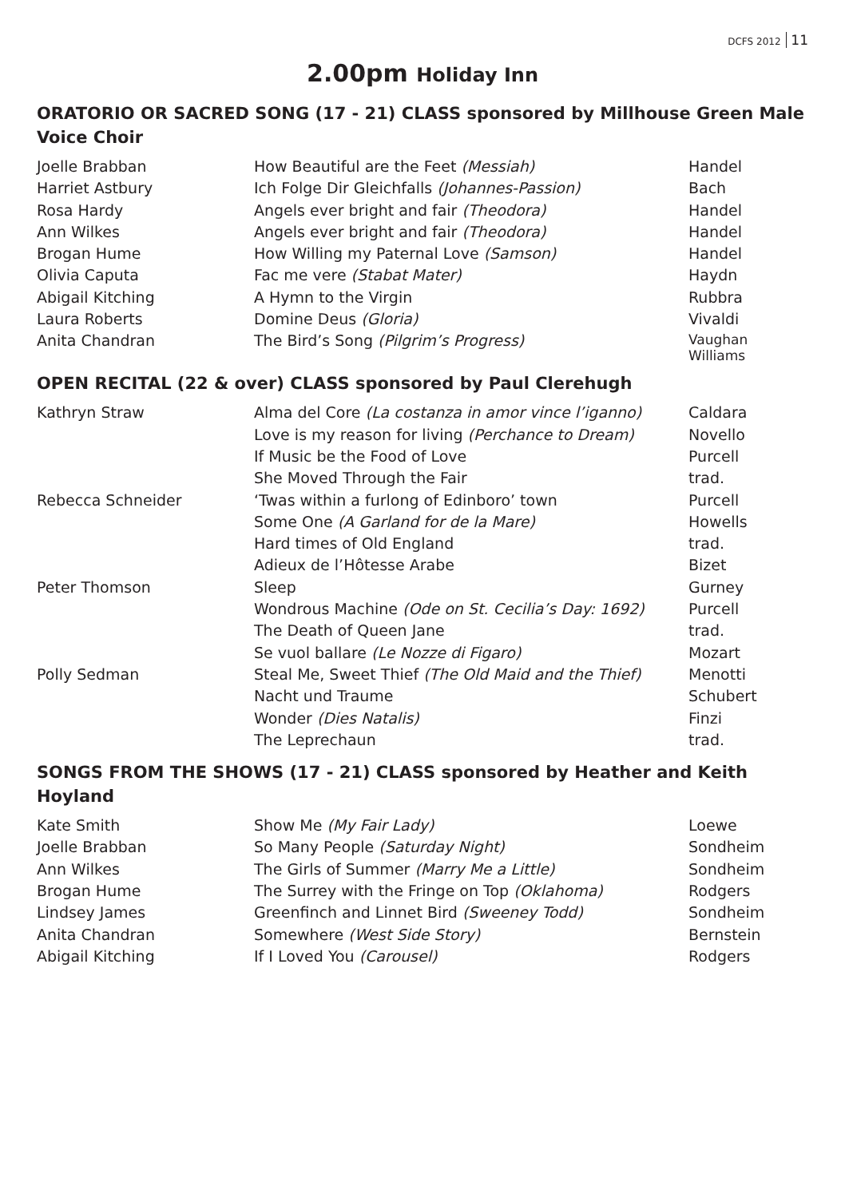DCFS 2012 11
2.00pm Holiday Inn
ORATORIO OR SACRED SONG (17 - 21) CLASS sponsored by Millhouse Green Male Voice Choir
| Joelle Brabban | How Beautiful are the Feet (Messiah) | Handel |
| Harriet Astbury | Ich Folge Dir Gleichfalls (Johannes-Passion) | Bach |
| Rosa Hardy | Angels ever bright and fair (Theodora) | Handel |
| Ann Wilkes | Angels ever bright and fair (Theodora) | Handel |
| Brogan Hume | How Willing my Paternal Love (Samson) | Handel |
| Olivia Caputa | Fac me vere (Stabat Mater) | Haydn |
| Abigail Kitching | A Hymn to the Virgin | Rubbra |
| Laura Roberts | Domine Deus (Gloria) | Vivaldi |
| Anita Chandran | The Bird’s Song (Pilgrim’s Progress) | Vaughan Williams |
OPEN RECITAL (22 & over) CLASS sponsored by Paul Clerehugh
| Kathryn Straw | Alma del Core (La costanza in amor vince l’iganno) | Caldara |
| | Love is my reason for living (Perchance to Dream) | Novello |
| | If Music be the Food of Love | Purcell |
| | She Moved Through the Fair | trad. |
| Rebecca Schneider | ‘Twas within a furlong of Edinboro’ town | Purcell |
| | Some One (A Garland for de la Mare) | Howells |
| | Hard times of Old England | trad. |
| | Adieux de l’Hôtesse Arabe | Bizet |
| Peter Thomson | Sleep | Gurney |
| | Wondrous Machine (Ode on St. Cecilia’s Day: 1692) | Purcell |
| | The Death of Queen Jane | trad. |
| | Se vuol ballare (Le Nozze di Figaro) | Mozart |
| Polly Sedman | Steal Me, Sweet Thief (The Old Maid and the Thief) | Menotti |
| | Nacht und Traume | Schubert |
| | Wonder (Dies Natalis) | Finzi |
| | The Leprechaun | trad. |
SONGS FROM THE SHOWS (17 - 21) CLASS sponsored by Heather and Keith Hoyland
| Kate Smith | Show Me (My Fair Lady) | Loewe |
| Joelle Brabban | So Many People (Saturday Night) | Sondheim |
| Ann Wilkes | The Girls of Summer (Marry Me a Little) | Sondheim |
| Brogan Hume | The Surrey with the Fringe on Top (Oklahoma) | Rodgers |
| Lindsey James | Greenfinch and Linnet Bird (Sweeney Todd) | Sondheim |
| Anita Chandran | Somewhere (West Side Story) | Bernstein |
| Abigail Kitching | If I Loved You (Carousel) | Rodgers |